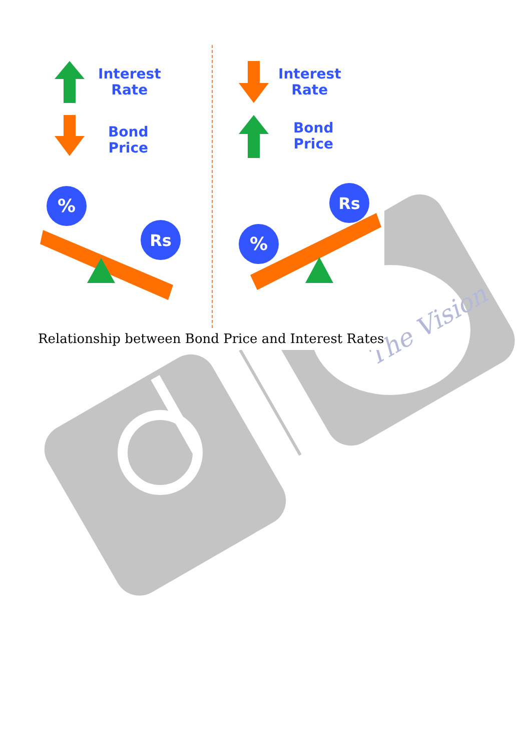The Vision
%
Rs
%
Rs
Interest
Rate
Bond
Price
Interest
Rate
Bond
Price
Relationship between Bond Price and Interest Rates